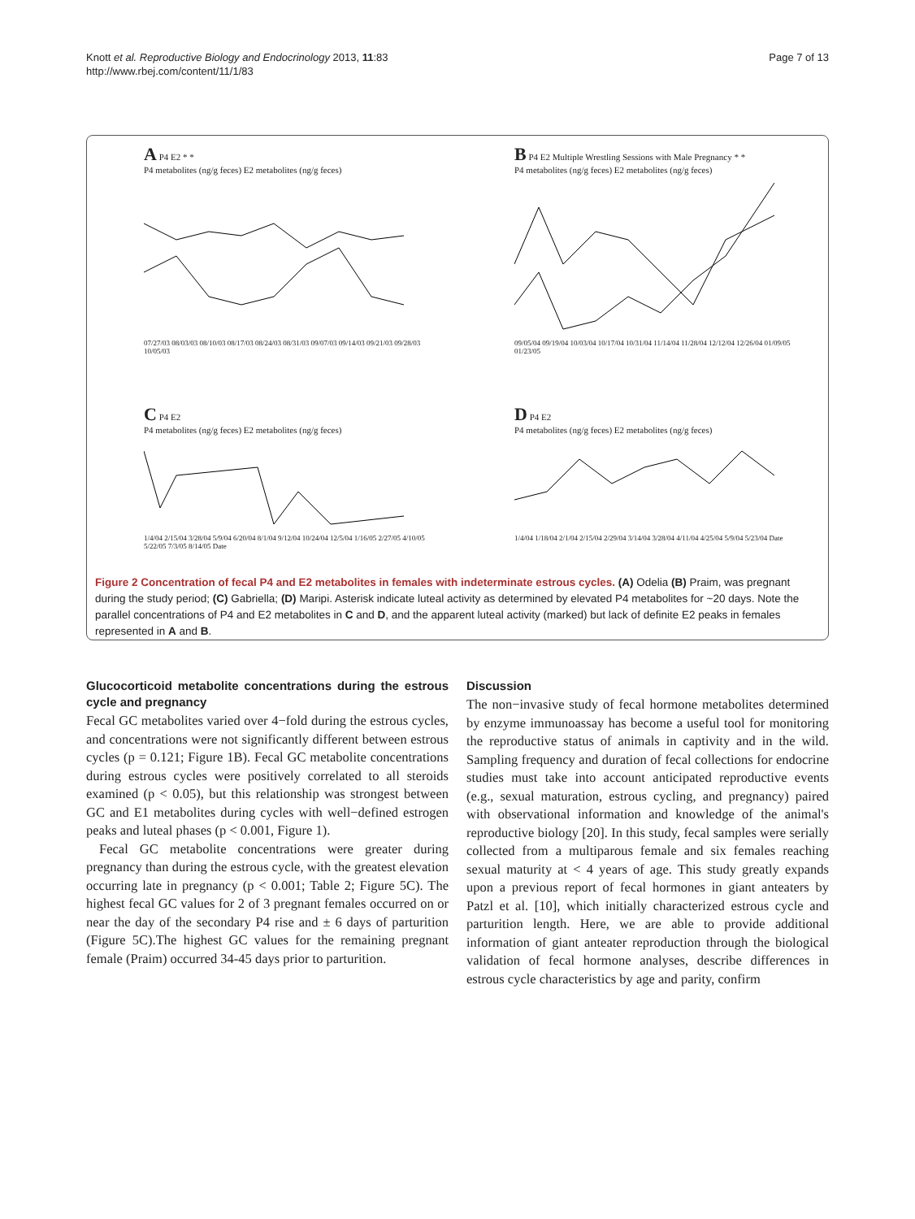Knott et al. Reproductive Biology and Endocrinology 2013, 11:83
http://www.rbej.com/content/11/1/83
Page 7 of 13
A P4 E2 * *
P4 metabolites (ng/g feces) E2 metabolites (ng/g feces)
07/27/03 08/03/03 08/10/03 08/17/03 08/24/03 08/31/03 09/07/03 09/14/03 09/21/03 09/28/03 10/05/03
B P4 E2 Multiple Wrestling Sessions with Male Pregnancy * *
P4 metabolites (ng/g feces) E2 metabolites (ng/g feces)
09/05/04 09/19/04 10/03/04 10/17/04 10/31/04 11/14/04 11/28/04 12/12/04 12/26/04 01/09/05 01/23/05
C P4 E2
P4 metabolites (ng/g feces) E2 metabolites (ng/g feces)
1/4/04 2/15/04 3/28/04 5/9/04 6/20/04 8/1/04 9/12/04 10/24/04 12/5/04 1/16/05 2/27/05 4/10/05 5/22/05 7/3/05 8/14/05 Date
D P4 E2
P4 metabolites (ng/g feces) E2 metabolites (ng/g feces)
1/4/04 1/18/04 2/1/04 2/15/04 2/29/04 3/14/04 3/28/04 4/11/04 4/25/04 5/9/04 5/23/04 Date
Figure 2 Concentration of fecal P4 and E2 metabolites in females with indeterminate estrous cycles. (A) Odelia (B) Praim, was pregnant during the study period; (C) Gabriella; (D) Maripi. Asterisk indicate luteal activity as determined by elevated P4 metabolites for ~20 days. Note the parallel concentrations of P4 and E2 metabolites in C and D, and the apparent luteal activity (marked) but lack of definite E2 peaks in females represented in A and B.
Glucocorticoid metabolite concentrations during the estrous cycle and pregnancy
Fecal GC metabolites varied over 4−fold during the estrous cycles, and concentrations were not significantly different between estrous cycles (p = 0.121; Figure 1B). Fecal GC metabolite concentrations during estrous cycles were positively correlated to all steroids examined (p < 0.05), but this relationship was strongest between GC and E1 metabolites during cycles with well−defined estrogen peaks and luteal phases (p < 0.001, Figure 1).
Fecal GC metabolite concentrations were greater during pregnancy than during the estrous cycle, with the greatest elevation occurring late in pregnancy (p < 0.001; Table 2; Figure 5C). The highest fecal GC values for 2 of 3 pregnant females occurred on or near the day of the secondary P4 rise and ± 6 days of parturition (Figure 5C).The highest GC values for the remaining pregnant female (Praim) occurred 34-45 days prior to parturition.
Discussion
The non−invasive study of fecal hormone metabolites determined by enzyme immunoassay has become a useful tool for monitoring the reproductive status of animals in captivity and in the wild. Sampling frequency and duration of fecal collections for endocrine studies must take into account anticipated reproductive events (e.g., sexual maturation, estrous cycling, and pregnancy) paired with observational information and knowledge of the animal's reproductive biology [20]. In this study, fecal samples were serially collected from a multiparous female and six females reaching sexual maturity at < 4 years of age. This study greatly expands upon a previous report of fecal hormones in giant anteaters by Patzl et al. [10], which initially characterized estrous cycle and parturition length. Here, we are able to provide additional information of giant anteater reproduction through the biological validation of fecal hormone analyses, describe differences in estrous cycle characteristics by age and parity, confirm